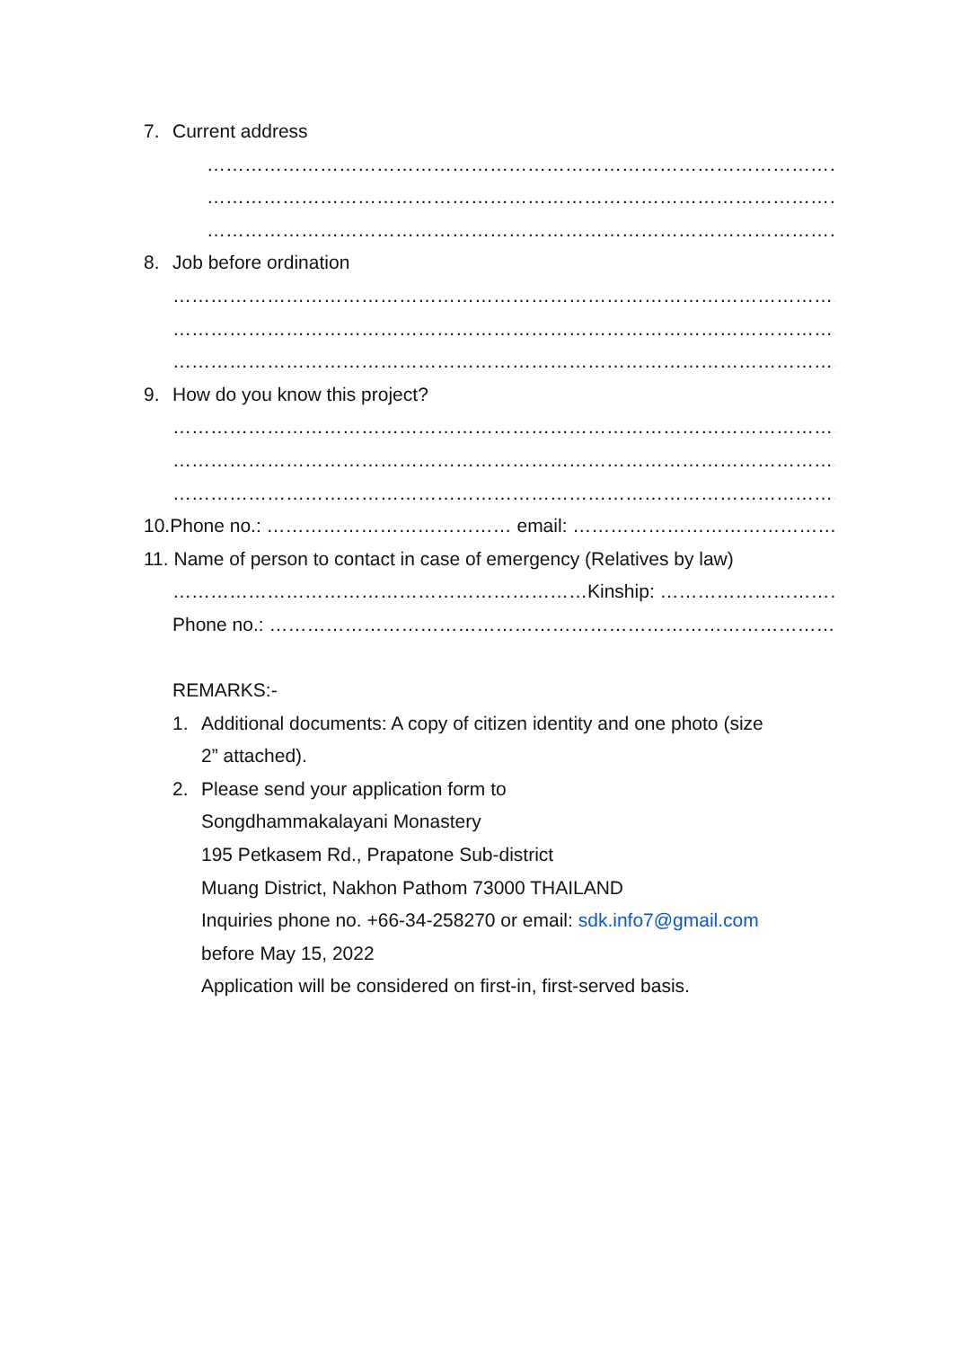7. Current address
……………………………………………………………………………………………………………
……………………………………………………………………………………………………………
……………………………………………………………………………………………………………
8. Job before ordination
………………………………………………………………………………………………………………
………………………………………………………………………………………………………………
………………………………………………………………………………………………………………
9. How do you know this project?
………………………………………………………………………………………………………………
………………………………………………………………………………………………………………
………………………………………………………………………………………………………………
10.Phone no.: ………………………………… email: ……………………………………………
11. Name of person to contact in case of emergency (Relatives by law)
…………………………………………………………Kinship: ……………………………
Phone no.: ……………………………………………………………………………………
REMARKS:-
1. Additional documents: A copy of citizen identity and one photo (size
2” attached).
2. Please send your application form to
Songdhammakalayani Monastery
195 Petkasem Rd., Prapatone Sub-district
Muang District, Nakhon Pathom 73000 THAILAND
Inquiries phone no. +66-34-258270 or email: sdk.info7@gmail.com
before May 15, 2022
Application will be considered on first-in, first-served basis.